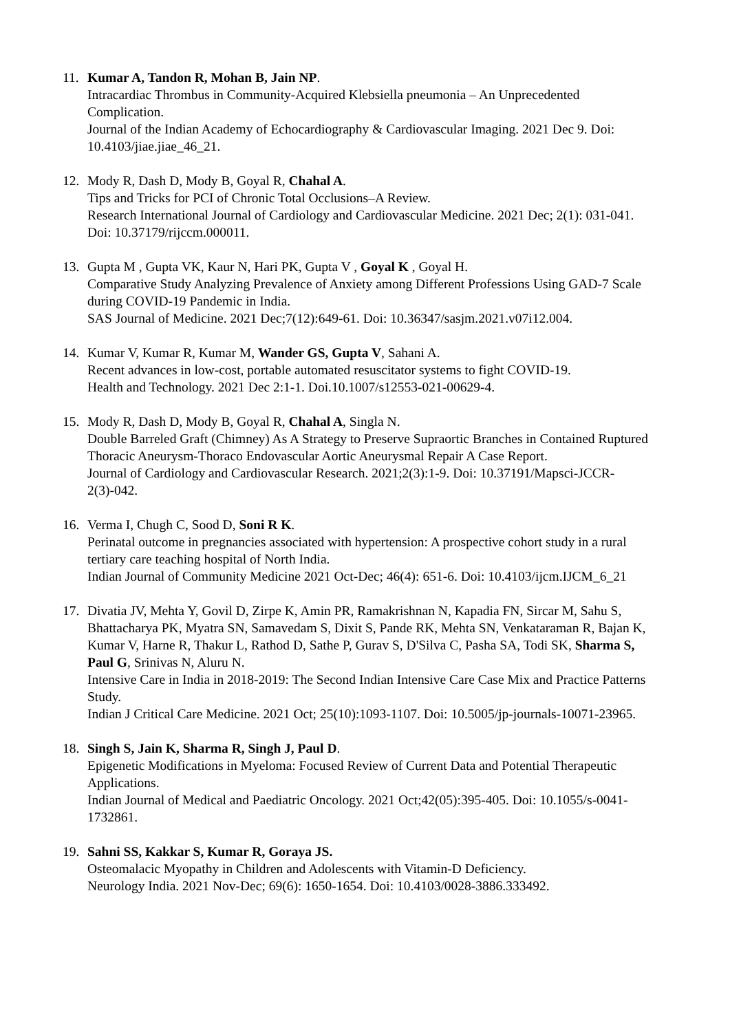11. Kumar A, Tandon R, Mohan B, Jain NP.
Intracardiac Thrombus in Community-Acquired Klebsiella pneumonia – An Unprecedented Complication.
Journal of the Indian Academy of Echocardiography & Cardiovascular Imaging. 2021 Dec 9. Doi: 10.4103/jiae.jiae_46_21.
12. Mody R, Dash D, Mody B, Goyal R, Chahal A.
Tips and Tricks for PCI of Chronic Total Occlusions–A Review.
Research International Journal of Cardiology and Cardiovascular Medicine. 2021 Dec; 2(1): 031-041. Doi: 10.37179/rijccm.000011.
13. Gupta M , Gupta VK, Kaur N, Hari PK, Gupta V , Goyal K , Goyal H.
Comparative Study Analyzing Prevalence of Anxiety among Different Professions Using GAD-7 Scale during COVID-19 Pandemic in India.
SAS Journal of Medicine. 2021 Dec;7(12):649-61. Doi: 10.36347/sasjm.2021.v07i12.004.
14. Kumar V, Kumar R, Kumar M, Wander GS, Gupta V, Sahani A.
Recent advances in low-cost, portable automated resuscitator systems to fight COVID-19.
Health and Technology. 2021 Dec 2:1-1. Doi.10.1007/s12553-021-00629-4.
15. Mody R, Dash D, Mody B, Goyal R, Chahal A, Singla N.
Double Barreled Graft (Chimney) As A Strategy to Preserve Supraortic Branches in Contained Ruptured Thoracic Aneurysm-Thoraco Endovascular Aortic Aneurysmal Repair A Case Report.
Journal of Cardiology and Cardiovascular Research. 2021;2(3):1-9. Doi: 10.37191/Mapsci-JCCR-2(3)-042.
16. Verma I, Chugh C, Sood D, Soni R K.
Perinatal outcome in pregnancies associated with hypertension: A prospective cohort study in a rural tertiary care teaching hospital of North India.
Indian Journal of Community Medicine 2021 Oct-Dec; 46(4): 651-6. Doi: 10.4103/ijcm.IJCM_6_21
17. Divatia JV, Mehta Y, Govil D, Zirpe K, Amin PR, Ramakrishnan N, Kapadia FN, Sircar M, Sahu S, Bhattacharya PK, Myatra SN, Samavedam S, Dixit S, Pande RK, Mehta SN, Venkataraman R, Bajan K, Kumar V, Harne R, Thakur L, Rathod D, Sathe P, Gurav S, D'Silva C, Pasha SA, Todi SK, Sharma S, Paul G, Srinivas N, Aluru N.
Intensive Care in India in 2018-2019: The Second Indian Intensive Care Case Mix and Practice Patterns Study.
Indian J Critical Care Medicine. 2021 Oct; 25(10):1093-1107. Doi: 10.5005/jp-journals-10071-23965.
18. Singh S, Jain K, Sharma R, Singh J, Paul D.
Epigenetic Modifications in Myeloma: Focused Review of Current Data and Potential Therapeutic Applications.
Indian Journal of Medical and Paediatric Oncology. 2021 Oct;42(05):395-405. Doi: 10.1055/s-0041-1732861.
19. Sahni SS, Kakkar S, Kumar R, Goraya JS.
Osteomalacic Myopathy in Children and Adolescents with Vitamin-D Deficiency.
Neurology India. 2021 Nov-Dec; 69(6): 1650-1654. Doi: 10.4103/0028-3886.333492.